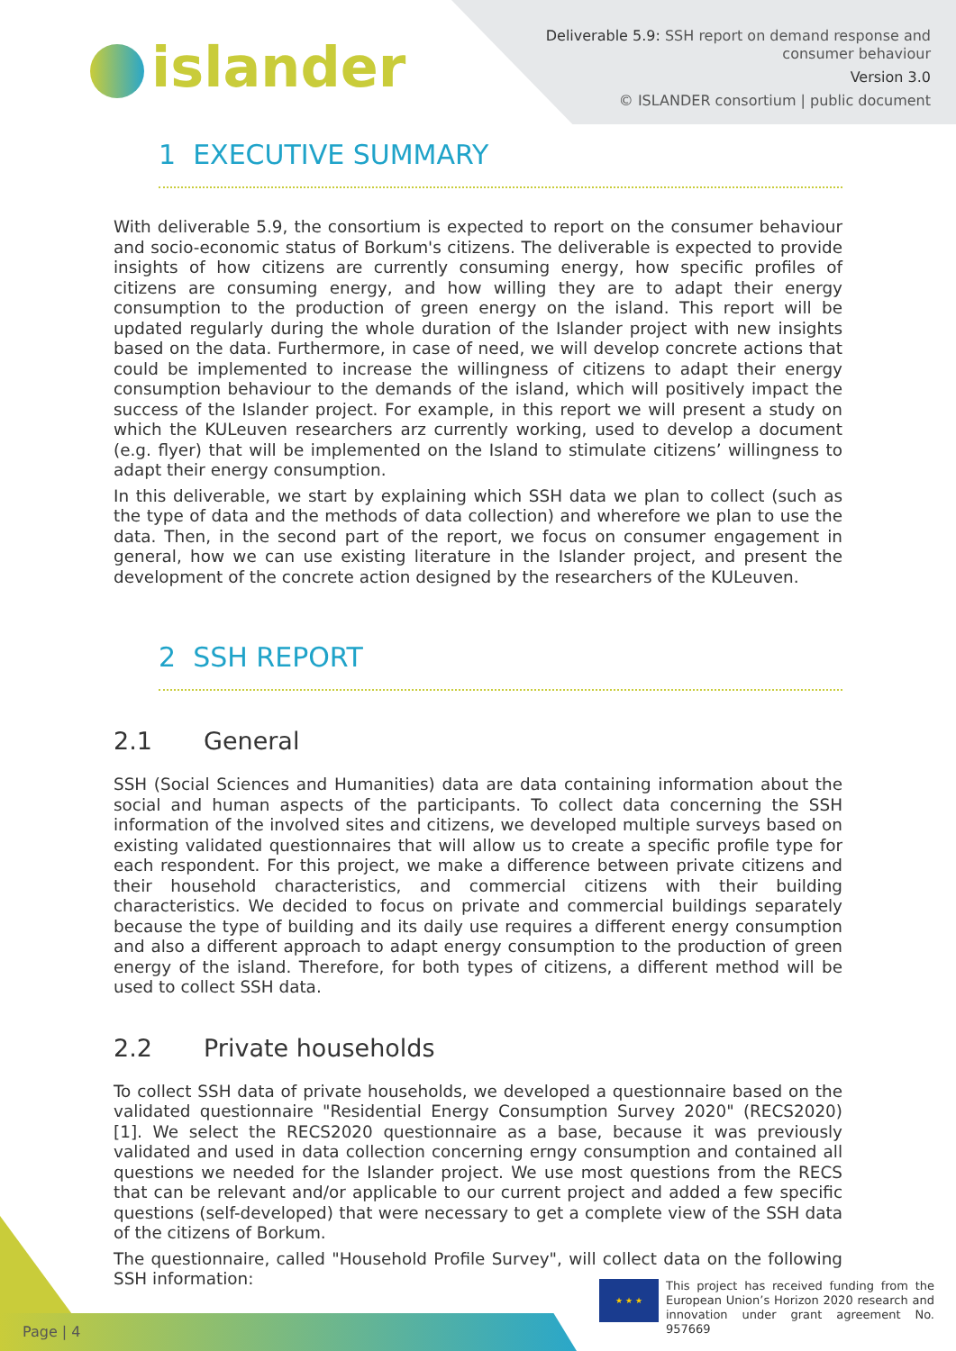islander
Deliverable 5.9: SSH report on demand response and
consumer behaviour
Version 3.0
© ISLANDER consortium | public document
1 EXECUTIVE SUMMARY
With deliverable 5.9, the consortium is expected to report on the consumer behaviour and socio-economic status of Borkum's citizens. The deliverable is expected to provide insights of how citizens are currently consuming energy, how specific profiles of citizens are consuming energy, and how willing they are to adapt their energy consumption to the production of green energy on the island. This report will be updated regularly during the whole duration of the Islander project with new insights based on the data. Furthermore, in case of need, we will develop concrete actions that could be implemented to increase the willingness of citizens to adapt their energy consumption behaviour to the demands of the island, which will positively impact the success of the Islander project. For example, in this report we will present a study on which the KULeuven researchers arz currently working, used to develop a document (e.g. flyer) that will be implemented on the Island to stimulate citizens’ willingness to adapt their energy consumption.
In this deliverable, we start by explaining which SSH data we plan to collect (such as the type of data and the methods of data collection) and wherefore we plan to use the data. Then, in the second part of the report, we focus on consumer engagement in general, how we can use existing literature in the Islander project, and present the development of the concrete action designed by the researchers of the KULeuven.
2 SSH REPORT
2.1 General
SSH (Social Sciences and Humanities) data are data containing information about the social and human aspects of the participants. To collect data concerning the SSH information of the involved sites and citizens, we developed multiple surveys based on existing validated questionnaires that will allow us to create a specific profile type for each respondent. For this project, we make a difference between private citizens and their household characteristics, and commercial citizens with their building characteristics. We decided to focus on private and commercial buildings separately because the type of building and its daily use requires a different energy consumption and also a different approach to adapt energy consumption to the production of green energy of the island. Therefore, for both types of citizens, a different method will be used to collect SSH data.
2.2 Private households
To collect SSH data of private households, we developed a questionnaire based on the validated questionnaire "Residential Energy Consumption Survey 2020" (RECS2020) [1]. We select the RECS2020 questionnaire as a base, because it was previously validated and used in data collection concerning erngy consumption and contained all questions we needed for the Islander project. We use most questions from the RECS that can be relevant and/or applicable to our current project and added a few specific questions (self-developed) that were necessary to get a complete view of the SSH data of the citizens of Borkum.
The questionnaire, called "Household Profile Survey", will collect data on the following SSH information:
Page | 4
★ ★ ★
This project has received funding from the European Union’s Horizon 2020 research and innovation under grant agreement No. 957669